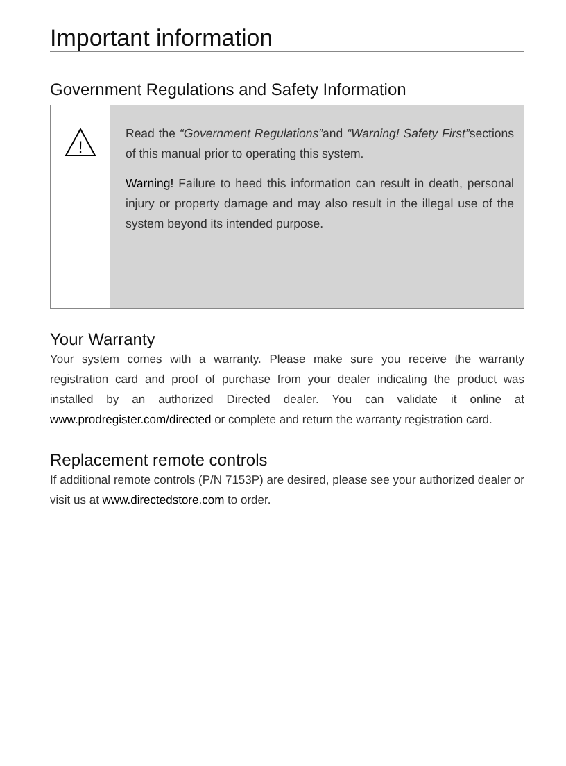Important information
Government Regulations and Safety Information
!
Read the “Government Regulations”and “Warning! Safety First”sections of this manual prior to operating this system.
Warning! Failure to heed this information can result in death, personal injury or property damage and may also result in the illegal use of the system beyond its intended purpose.
Your Warranty
Your system comes with a warranty. Please make sure you receive the warranty registration card and proof of purchase from your dealer indicating the product was installed by an authorized Directed dealer. You can validate it online at www.prodregister.com/directed or complete and return the warranty registration card.
Replacement remote controls
If additional remote controls (P/N 7153P) are desired, please see your authorized dealer or visit us at www.directedstore.com to order.